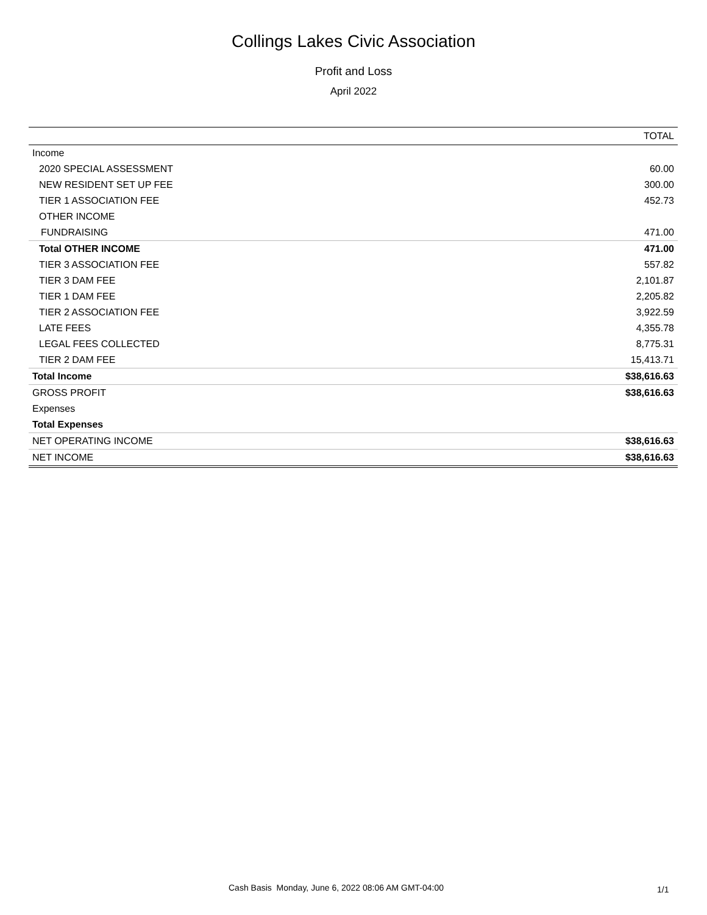Collings Lakes Civic Association
Profit and Loss
April 2022
| | TOTAL |
| --- | --- |
| Income | |
| 2020 SPECIAL ASSESSMENT | 60.00 |
| NEW RESIDENT SET UP FEE | 300.00 |
| TIER 1 ASSOCIATION FEE | 452.73 |
| OTHER INCOME | |
| FUNDRAISING | 471.00 |
| Total OTHER INCOME | 471.00 |
| TIER 3 ASSOCIATION FEE | 557.82 |
| TIER 3 DAM FEE | 2,101.87 |
| TIER 1 DAM FEE | 2,205.82 |
| TIER 2 ASSOCIATION FEE | 3,922.59 |
| LATE FEES | 4,355.78 |
| LEGAL FEES COLLECTED | 8,775.31 |
| TIER 2 DAM FEE | 15,413.71 |
| Total Income | $38,616.63 |
| GROSS PROFIT | $38,616.63 |
| Expenses | |
| Total Expenses | |
| NET OPERATING INCOME | $38,616.63 |
| NET INCOME | $38,616.63 |
Cash Basis Monday, June 6, 2022 08:06 AM GMT-04:00
1/1